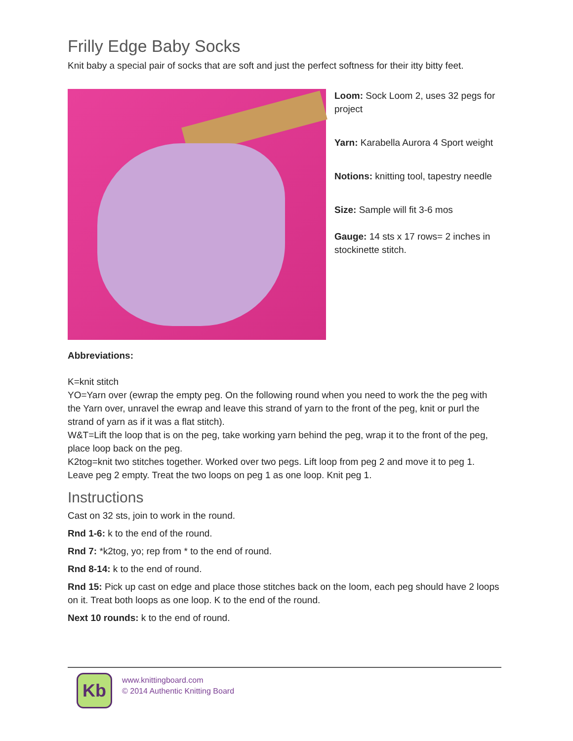Frilly Edge Baby Socks
Knit baby a special pair of socks that are soft and just the perfect softness for their itty bitty feet.
Loom: Sock Loom 2, uses 32 pegs for project
Yarn: Karabella Aurora 4 Sport weight
Notions: knitting tool, tapestry needle
Size: Sample will fit 3-6 mos
Gauge: 14 sts x 17 rows= 2 inches in stockinette stitch.
Abbreviations:
K=knit stitch
YO=Yarn over (ewrap the empty peg. On the following round when you need to work the the peg with the Yarn over, unravel the ewrap and leave this strand of yarn to the front of the peg, knit or purl the strand of yarn as if it was a flat stitch).
W&T=Lift the loop that is on the peg, take working yarn behind the peg, wrap it to the front of the peg, place loop back on the peg.
K2tog=knit two stitches together. Worked over two pegs. Lift loop from peg 2 and move it to peg 1. Leave peg 2 empty. Treat the two loops on peg 1 as one loop. Knit peg 1.
Instructions
Cast on 32 sts, join to work in the round.
Rnd 1-6: k to the end of the round.
Rnd 7: *k2tog, yo; rep from * to the end of round.
Rnd 8-14: k to the end of round.
Rnd 15: Pick up cast on edge and place those stitches back on the loom, each peg should have 2 loops on it. Treat both loops as one loop. K to the end of the round.
Next 10 rounds: k to the end of round.
Kb
www.knittingboard.com
© 2014 Authentic Knitting Board